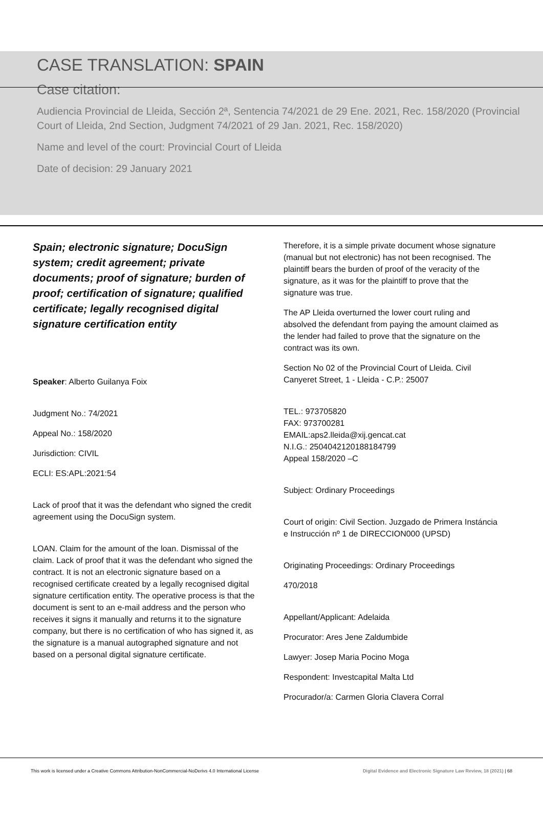CASE TRANSLATION: SPAIN
Case citation:
Audiencia Provincial de Lleida, Sección 2ª, Sentencia 74/2021 de 29 Ene. 2021, Rec. 158/2020 (Provincial Court of Lleida, 2nd Section, Judgment 74/2021 of 29 Jan. 2021, Rec. 158/2020)
Name and level of the court: Provincial Court of Lleida
Date of decision: 29 January 2021
Spain; electronic signature; DocuSign system; credit agreement; private documents; proof of signature; burden of proof; certification of signature; qualified certificate; legally recognised digital signature certification entity
Speaker: Alberto Guilanya Foix
Judgment No.: 74/2021
Appeal No.: 158/2020
Jurisdiction: CIVIL
ECLI: ES:APL:2021:54
Lack of proof that it was the defendant who signed the credit agreement using the DocuSign system.
LOAN. Claim for the amount of the loan. Dismissal of the claim. Lack of proof that it was the defendant who signed the contract. It is not an electronic signature based on a recognised certificate created by a legally recognised digital signature certification entity. The operative process is that the document is sent to an e-mail address and the person who receives it signs it manually and returns it to the signature company, but there is no certification of who has signed it, as the signature is a manual autographed signature and not based on a personal digital signature certificate.
Therefore, it is a simple private document whose signature (manual but not electronic) has not been recognised. The plaintiff bears the burden of proof of the veracity of the signature, as it was for the plaintiff to prove that the signature was true.
The AP Lleida overturned the lower court ruling and absolved the defendant from paying the amount claimed as the lender had failed to prove that the signature on the contract was its own.
Section No 02 of the Provincial Court of Lleida. Civil Canyeret Street, 1 - Lleida - C.P.: 25007
TEL.: 973705820
FAX: 973700281
EMAIL:aps2.lleida@xij.gencat.cat
N.I.G.: 2504042120188184799
Appeal 158/2020 –C
Subject: Ordinary Proceedings
Court of origin: Civil Section. Juzgado de Primera Instáncia e Instrucción nº 1 de DIRECCION000 (UPSD)
Originating Proceedings: Ordinary Proceedings
470/2018
Appellant/Applicant: Adelaida
Procurator: Ares Jene Zaldumbide
Lawyer: Josep Maria Pocino Moga
Respondent: Investcapital Malta Ltd
Procurador/a: Carmen Gloria Clavera Corral
This work is licensed under a Creative Commons Attribution-NonCommercial-NoDerivs 4.0 International License Digital Evidence and Electronic Signature Law Review, 18 (2021) | 68